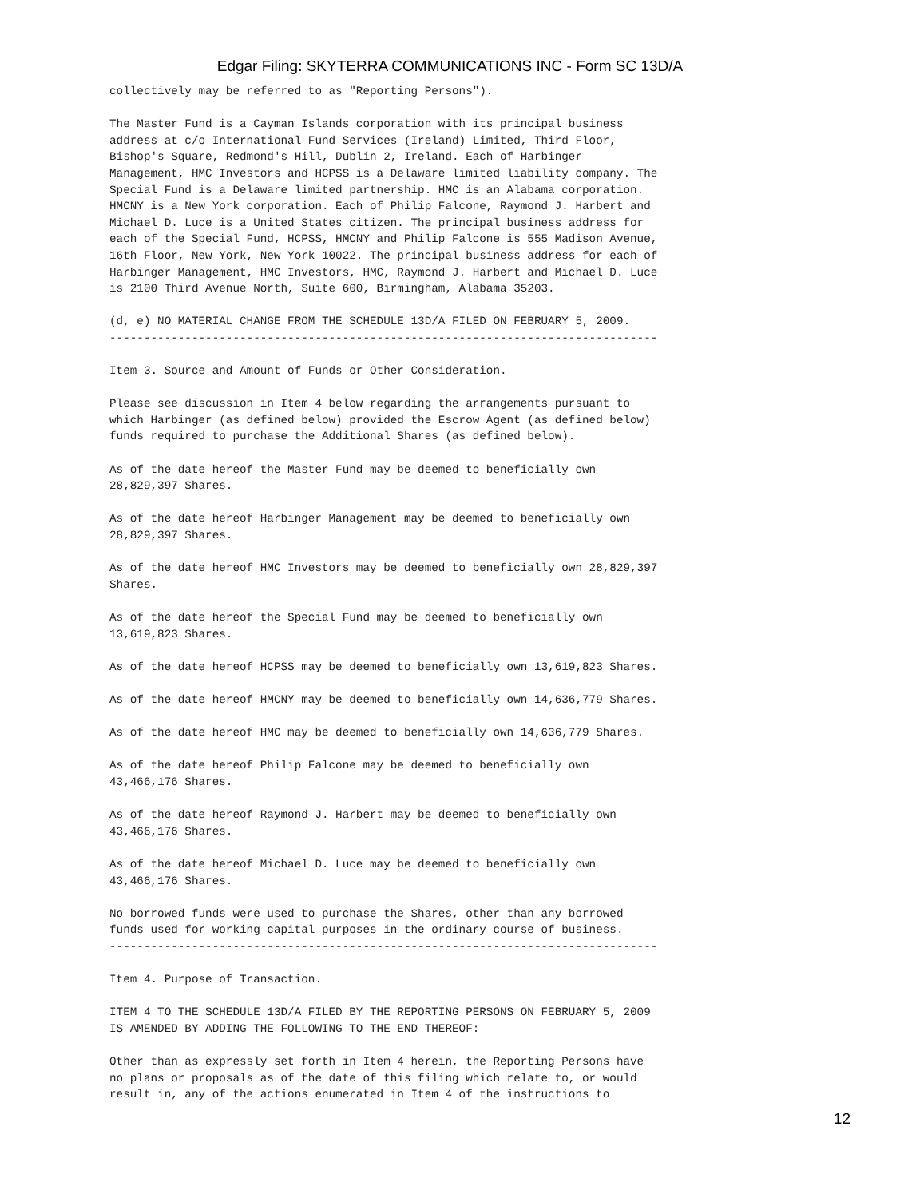Edgar Filing: SKYTERRA COMMUNICATIONS INC - Form SC 13D/A
collectively may be referred to as "Reporting Persons").

The Master Fund is a Cayman Islands corporation with its principal business
address at c/o International Fund Services (Ireland) Limited, Third Floor,
Bishop's Square, Redmond's Hill, Dublin 2, Ireland. Each of Harbinger
Management, HMC Investors and HCPSS is a Delaware limited liability company. The
Special Fund is a Delaware limited partnership. HMC is an Alabama corporation.
HMCNY is a New York corporation. Each of Philip Falcone, Raymond J. Harbert and
Michael D. Luce is a United States citizen. The principal business address for
each of the Special Fund, HCPSS, HMCNY and Philip Falcone is 555 Madison Avenue,
16th Floor, New York, New York 10022. The principal business address for each of
Harbinger Management, HMC Investors, HMC, Raymond J. Harbert and Michael D. Luce
is 2100 Third Avenue North, Suite 600, Birmingham, Alabama 35203.

(d, e) NO MATERIAL CHANGE FROM THE SCHEDULE 13D/A FILED ON FEBRUARY 5, 2009.
--------------------------------------------------------------------------------

Item 3. Source and Amount of Funds or Other Consideration.

Please see discussion in Item 4 below regarding the arrangements pursuant to
which Harbinger (as defined below) provided the Escrow Agent (as defined below)
funds required to purchase the Additional Shares (as defined below).

As of the date hereof the Master Fund may be deemed to beneficially own
28,829,397 Shares.

As of the date hereof Harbinger Management may be deemed to beneficially own
28,829,397 Shares.

As of the date hereof HMC Investors may be deemed to beneficially own 28,829,397
Shares.

As of the date hereof the Special Fund may be deemed to beneficially own
13,619,823 Shares.

As of the date hereof HCPSS may be deemed to beneficially own 13,619,823 Shares.

As of the date hereof HMCNY may be deemed to beneficially own 14,636,779 Shares.

As of the date hereof HMC may be deemed to beneficially own 14,636,779 Shares.

As of the date hereof Philip Falcone may be deemed to beneficially own
43,466,176 Shares.

As of the date hereof Raymond J. Harbert may be deemed to beneficially own
43,466,176 Shares.

As of the date hereof Michael D. Luce may be deemed to beneficially own
43,466,176 Shares.

No borrowed funds were used to purchase the Shares, other than any borrowed
funds used for working capital purposes in the ordinary course of business.
--------------------------------------------------------------------------------

Item 4. Purpose of Transaction.

ITEM 4 TO THE SCHEDULE 13D/A FILED BY THE REPORTING PERSONS ON FEBRUARY 5, 2009
IS AMENDED BY ADDING THE FOLLOWING TO THE END THEREOF:

Other than as expressly set forth in Item 4 herein, the Reporting Persons have
no plans or proposals as of the date of this filing which relate to, or would
result in, any of the actions enumerated in Item 4 of the instructions to
12